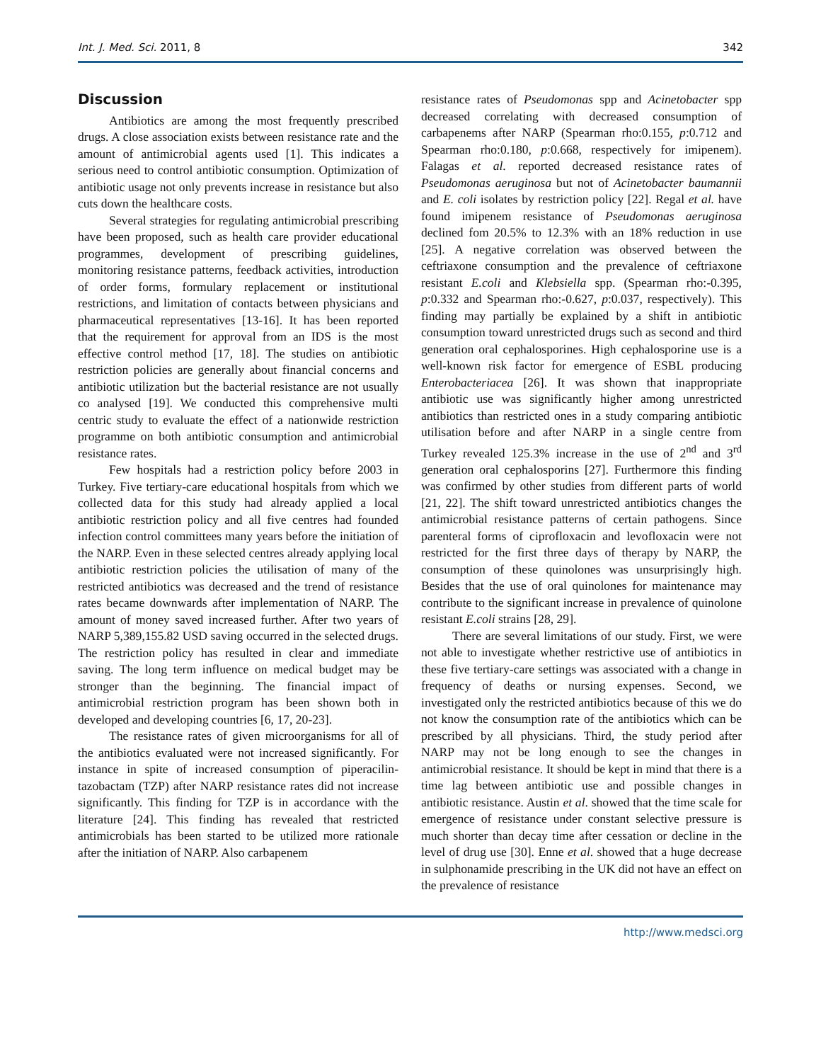Int. J. Med. Sci. 2011, 8 342
Discussion
Antibiotics are among the most frequently prescribed drugs. A close association exists between resistance rate and the amount of antimicrobial agents used [1]. This indicates a serious need to control antibiotic consumption. Optimization of antibiotic usage not only prevents increase in resistance but also cuts down the healthcare costs.
Several strategies for regulating antimicrobial prescribing have been proposed, such as health care provider educational programmes, development of prescribing guidelines, monitoring resistance patterns, feedback activities, introduction of order forms, formulary replacement or institutional restrictions, and limitation of contacts between physicians and pharmaceutical representatives [13-16]. It has been reported that the requirement for approval from an IDS is the most effective control method [17, 18]. The studies on antibiotic restriction policies are generally about financial concerns and antibiotic utilization but the bacterial resistance are not usually co analysed [19]. We conducted this comprehensive multi centric study to evaluate the effect of a nationwide restriction programme on both antibiotic consumption and antimicrobial resistance rates.
Few hospitals had a restriction policy before 2003 in Turkey. Five tertiary-care educational hospitals from which we collected data for this study had already applied a local antibiotic restriction policy and all five centres had founded infection control committees many years before the initiation of the NARP. Even in these selected centres already applying local antibiotic restriction policies the utilisation of many of the restricted antibiotics was decreased and the trend of resistance rates became downwards after implementation of NARP. The amount of money saved increased further. After two years of NARP 5,389,155.82 USD saving occurred in the selected drugs. The restriction policy has resulted in clear and immediate saving. The long term influence on medical budget may be stronger than the beginning. The financial impact of antimicrobial restriction program has been shown both in developed and developing countries [6, 17, 20-23].
The resistance rates of given microorganisms for all of the antibiotics evaluated were not increased significantly. For instance in spite of increased consumption of piperacilin-tazobactam (TZP) after NARP resistance rates did not increase significantly. This finding for TZP is in accordance with the literature [24]. This finding has revealed that restricted antimicrobials has been started to be utilized more rationale after the initiation of NARP. Also carbapenem
resistance rates of Pseudomonas spp and Acinetobacter spp decreased correlating with decreased consumption of carbapenems after NARP (Spearman rho:0.155, p:0.712 and Spearman rho:0.180, p:0.668, respectively for imipenem). Falagas et al. reported decreased resistance rates of Pseudomonas aeruginosa but not of Acinetobacter baumannii and E. coli isolates by restriction policy [22]. Regal et al. have found imipenem resistance of Pseudomonas aeruginosa declined fom 20.5% to 12.3% with an 18% reduction in use [25]. A negative correlation was observed between the ceftriaxone consumption and the prevalence of ceftriaxone resistant E.coli and Klebsiella spp. (Spearman rho:-0.395, p:0.332 and Spearman rho:-0.627, p:0.037, respectively). This finding may partially be explained by a shift in antibiotic consumption toward unrestricted drugs such as second and third generation oral cephalosporines. High cephalosporine use is a well-known risk factor for emergence of ESBL producing Enterobacteriacea [26]. It was shown that inappropriate antibiotic use was significantly higher among unrestricted antibiotics than restricted ones in a study comparing antibiotic utilisation before and after NARP in a single centre from Turkey revealed 125.3% increase in the use of 2<sup>nd</sup> and 3<sup>rd</sup> generation oral cephalosporins [27]. Furthermore this finding was confirmed by other studies from different parts of world [21, 22]. The shift toward unrestricted antibiotics changes the antimicrobial resistance patterns of certain pathogens. Since parenteral forms of ciprofloxacin and levofloxacin were not restricted for the first three days of therapy by NARP, the consumption of these quinolones was unsurprisingly high. Besides that the use of oral quinolones for maintenance may contribute to the significant increase in prevalence of quinolone resistant E.coli strains [28, 29].
There are several limitations of our study. First, we were not able to investigate whether restrictive use of antibiotics in these five tertiary-care settings was associated with a change in frequency of deaths or nursing expenses. Second, we investigated only the restricted antibiotics because of this we do not know the consumption rate of the antibiotics which can be prescribed by all physicians. Third, the study period after NARP may not be long enough to see the changes in antimicrobial resistance. It should be kept in mind that there is a time lag between antibiotic use and possible changes in antibiotic resistance. Austin et al. showed that the time scale for emergence of resistance under constant selective pressure is much shorter than decay time after cessation or decline in the level of drug use [30]. Enne et al. showed that a huge decrease in sulphonamide prescribing in the UK did not have an effect on the prevalence of resistance
http://www.medsci.org